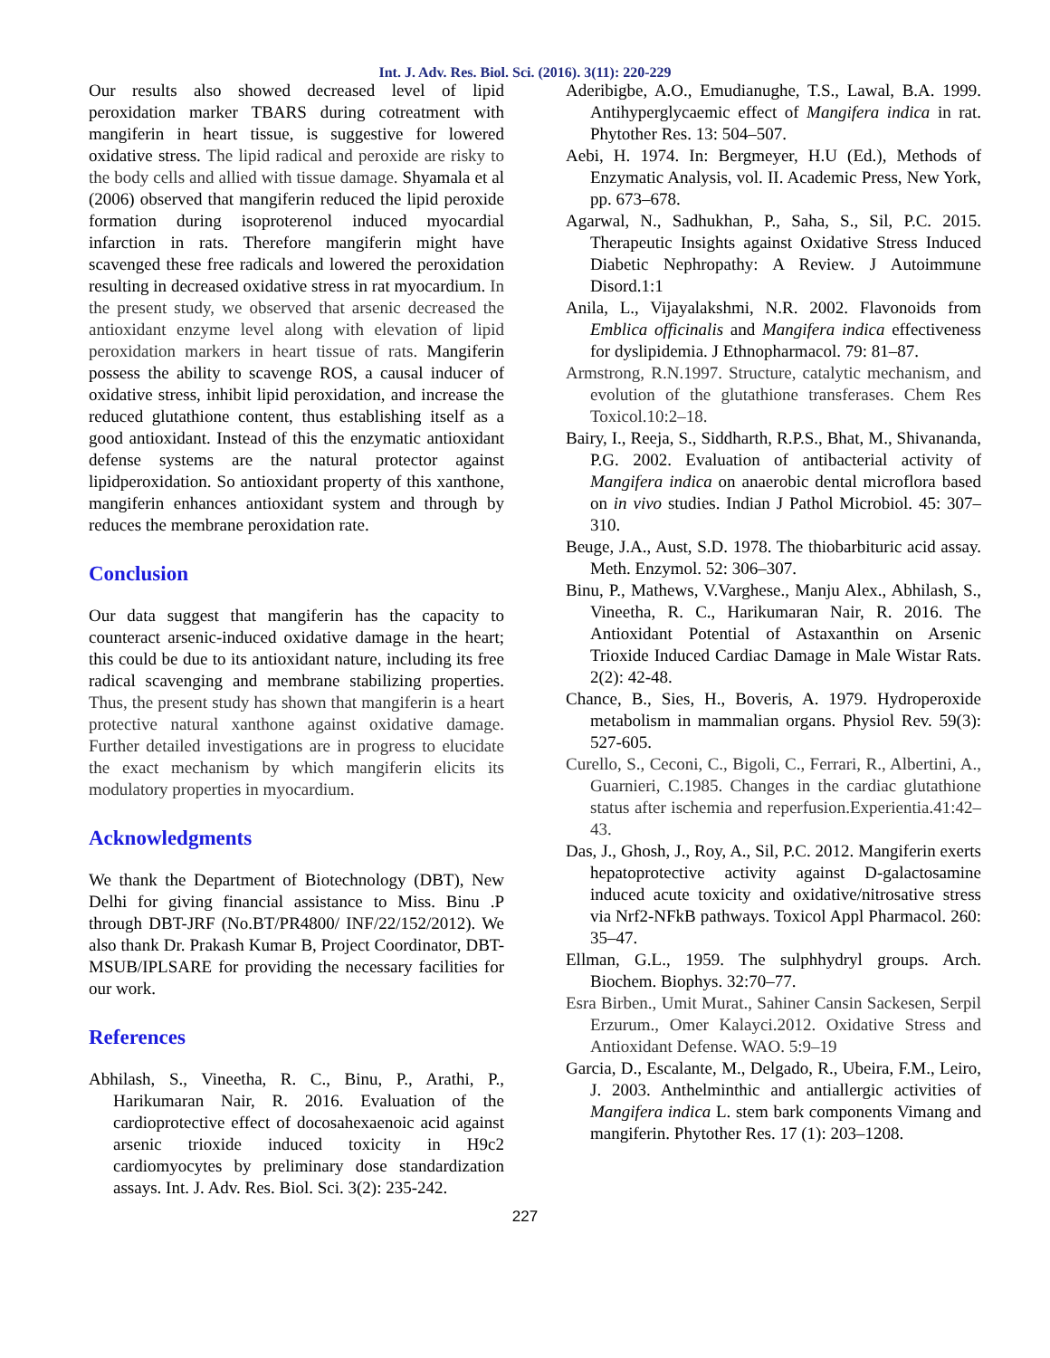Int. J. Adv. Res. Biol. Sci. (2016). 3(11): 220-229
Our results also showed decreased level of lipid peroxidation marker TBARS during cotreatment with mangiferin in heart tissue, is suggestive for lowered oxidative stress. The lipid radical and peroxide are risky to the body cells and allied with tissue damage. Shyamala et al (2006) observed that mangiferin reduced the lipid peroxide formation during isoproterenol induced myocardial infarction in rats. Therefore mangiferin might have scavenged these free radicals and lowered the peroxidation resulting in decreased oxidative stress in rat myocardium. In the present study, we observed that arsenic decreased the antioxidant enzyme level along with elevation of lipid peroxidation markers in heart tissue of rats. Mangiferin possess the ability to scavenge ROS, a causal inducer of oxidative stress, inhibit lipid peroxidation, and increase the reduced glutathione content, thus establishing itself as a good antioxidant. Instead of this the enzymatic antioxidant defense systems are the natural protector against lipidperoxidation. So antioxidant property of this xanthone, mangiferin enhances antioxidant system and through by reduces the membrane peroxidation rate.
Conclusion
Our data suggest that mangiferin has the capacity to counteract arsenic-induced oxidative damage in the heart; this could be due to its antioxidant nature, including its free radical scavenging and membrane stabilizing properties. Thus, the present study has shown that mangiferin is a heart protective natural xanthone against oxidative damage. Further detailed investigations are in progress to elucidate the exact mechanism by which mangiferin elicits its modulatory properties in myocardium.
Acknowledgments
We thank the Department of Biotechnology (DBT), New Delhi for giving financial assistance to Miss. Binu .P through DBT-JRF (No.BT/PR4800/ INF/22/152/2012). We also thank Dr. Prakash Kumar B, Project Coordinator, DBT- MSUB/IPLSARE for providing the necessary facilities for our work.
References
Abhilash, S., Vineetha, R. C., Binu, P., Arathi, P., Harikumaran Nair, R. 2016. Evaluation of the cardioprotective effect of docosahexaenoic acid against arsenic trioxide induced toxicity in H9c2 cardiomyocytes by preliminary dose standardization assays. Int. J. Adv. Res. Biol. Sci. 3(2): 235-242.
Aderibigbe, A.O., Emudianughe, T.S., Lawal, B.A. 1999. Antihyperglycaemic effect of Mangifera indica in rat. Phytother Res. 13: 504–507.
Aebi, H. 1974. In: Bergmeyer, H.U (Ed.), Methods of Enzymatic Analysis, vol. II. Academic Press, New York, pp. 673–678.
Agarwal, N., Sadhukhan, P., Saha, S., Sil, P.C. 2015. Therapeutic Insights against Oxidative Stress Induced Diabetic Nephropathy: A Review. J Autoimmune Disord.1:1
Anila, L., Vijayalakshmi, N.R. 2002. Flavonoids from Emblica officinalis and Mangifera indica effectiveness for dyslipidemia. J Ethnopharmacol. 79: 81–87.
Armstrong, R.N.1997. Structure, catalytic mechanism, and evolution of the glutathione transferases. Chem Res Toxicol.10:2–18.
Bairy, I., Reeja, S., Siddharth, R.P.S., Bhat, M., Shivananda, P.G. 2002. Evaluation of antibacterial activity of Mangifera indica on anaerobic dental microflora based on in vivo studies. Indian J Pathol Microbiol. 45: 307–310.
Beuge, J.A., Aust, S.D. 1978. The thiobarbituric acid assay. Meth. Enzymol. 52: 306–307.
Binu, P., Mathews, V.Varghese., Manju Alex., Abhilash, S., Vineetha, R. C., Harikumaran Nair, R. 2016. The Antioxidant Potential of Astaxanthin on Arsenic Trioxide Induced Cardiac Damage in Male Wistar Rats. 2(2): 42-48.
Chance, B., Sies, H., Boveris, A. 1979. Hydroperoxide metabolism in mammalian organs. Physiol Rev. 59(3): 527-605.
Curello, S., Ceconi, C., Bigoli, C., Ferrari, R., Albertini, A., Guarnieri, C.1985. Changes in the cardiac glutathione status after ischemia and reperfusion.Experientia.41:42–43.
Das, J., Ghosh, J., Roy, A., Sil, P.C. 2012. Mangiferin exerts hepatoprotective activity against D-galactosamine induced acute toxicity and oxidative/nitrosative stress via Nrf2-NFkB pathways. Toxicol Appl Pharmacol. 260: 35–47.
Ellman, G.L., 1959. The sulphhydryl groups. Arch. Biochem. Biophys. 32:70–77.
Esra Birben., Umit Murat., Sahiner Cansin Sackesen, Serpil Erzurum., Omer Kalayci.2012. Oxidative Stress and Antioxidant Defense. WAO. 5:9–19
Garcia, D., Escalante, M., Delgado, R., Ubeira, F.M., Leiro, J. 2003. Anthelminthic and antiallergic activities of Mangifera indica L. stem bark components Vimang and mangiferin. Phytother Res. 17 (1): 203–1208.
227